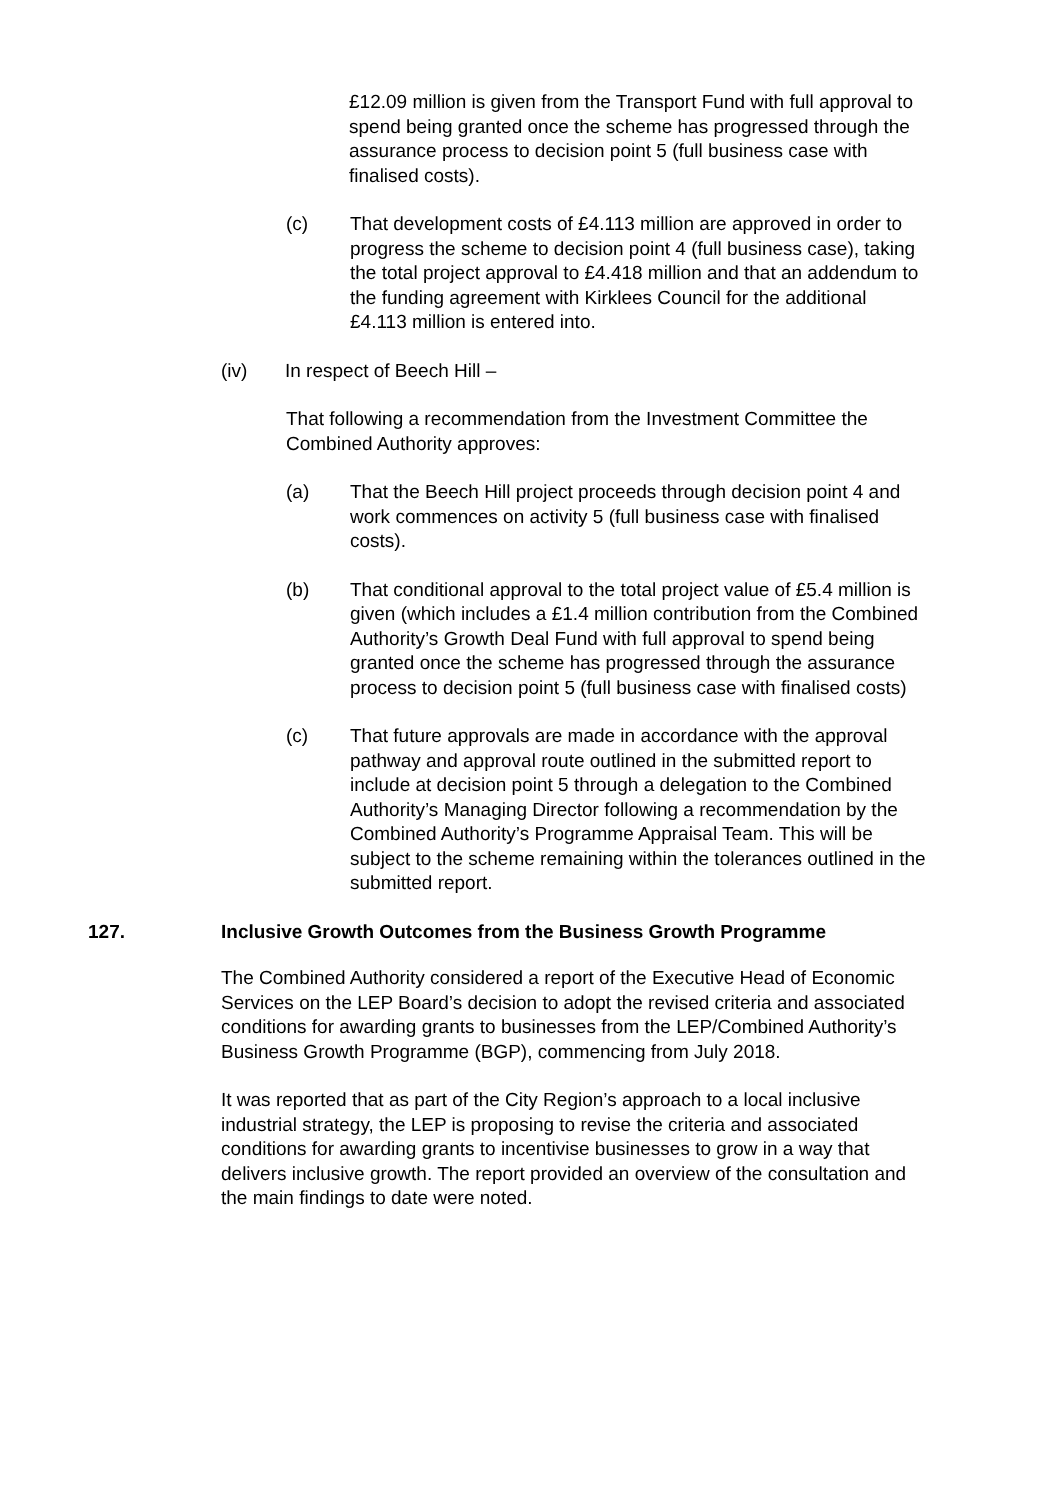£12.09 million is given from the Transport Fund with full approval to spend being granted once the scheme has progressed through the assurance process to decision point 5 (full business case with finalised costs).
(c) That development costs of £4.113 million are approved in order to progress the scheme to decision point 4 (full business case), taking the total project approval to £4.418 million and that an addendum to the funding agreement with Kirklees Council for the additional £4.113 million is entered into.
(iv) In respect of Beech Hill –
That following a recommendation from the Investment Committee the Combined Authority approves:
(a) That the Beech Hill project proceeds through decision point 4 and work commences on activity 5 (full business case with finalised costs).
(b) That conditional approval to the total project value of £5.4 million is given (which includes a £1.4 million contribution from the Combined Authority’s Growth Deal Fund with full approval to spend being granted once the scheme has progressed through the assurance process to decision point 5 (full business case with finalised costs)
(c) That future approvals are made in accordance with the approval pathway and approval route outlined in the submitted report to include at decision point 5 through a delegation to the Combined Authority’s Managing Director following a recommendation by the Combined Authority’s Programme Appraisal Team. This will be subject to the scheme remaining within the tolerances outlined in the submitted report.
127. Inclusive Growth Outcomes from the Business Growth Programme
The Combined Authority considered a report of the Executive Head of Economic Services on the LEP Board’s decision to adopt the revised criteria and associated conditions for awarding grants to businesses from the LEP/Combined Authority’s Business Growth Programme (BGP), commencing from July 2018.
It was reported that as part of the City Region’s approach to a local inclusive industrial strategy, the LEP is proposing to revise the criteria and associated conditions for awarding grants to incentivise businesses to grow in a way that delivers inclusive growth. The report provided an overview of the consultation and the main findings to date were noted.